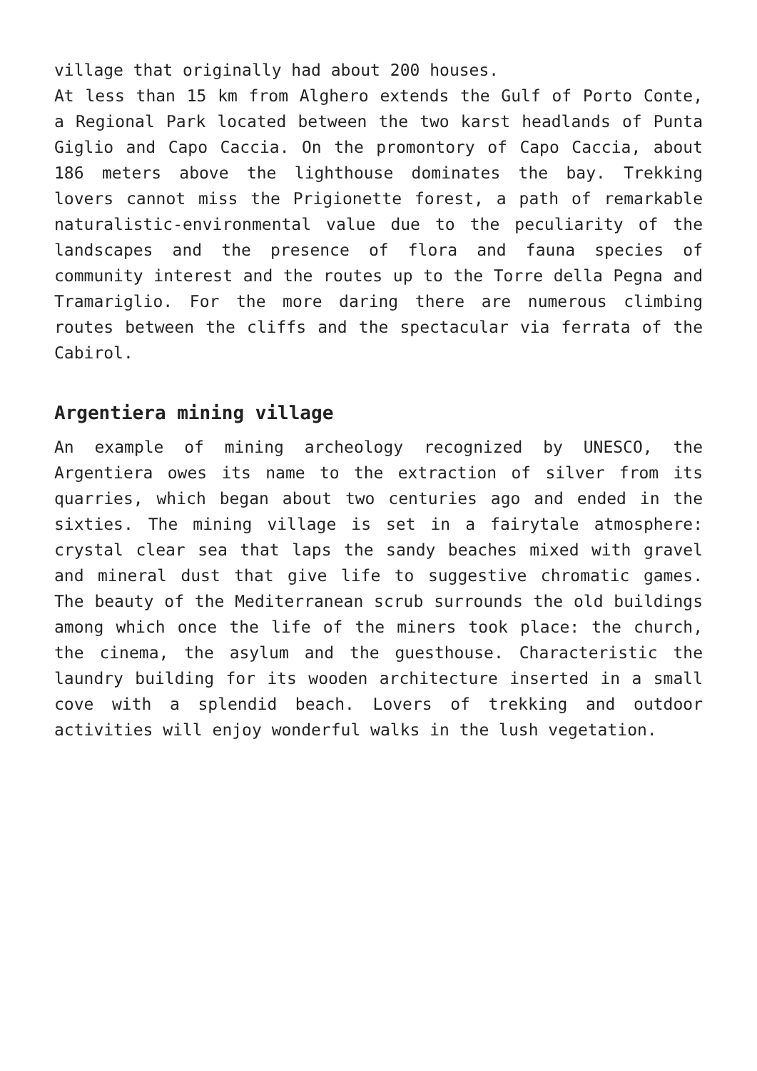village that originally had about 200 houses.
At less than 15 km from Alghero extends the Gulf of Porto Conte, a Regional Park located between the two karst headlands of Punta Giglio and Capo Caccia. On the promontory of Capo Caccia, about 186 meters above the lighthouse dominates the bay. Trekking lovers cannot miss the Prigionette forest, a path of remarkable naturalistic-environmental value due to the peculiarity of the landscapes and the presence of flora and fauna species of community interest and the routes up to the Torre della Pegna and Tramariglio. For the more daring there are numerous climbing routes between the cliffs and the spectacular via ferrata of the Cabirol.
Argentiera mining village
An example of mining archeology recognized by UNESCO, the Argentiera owes its name to the extraction of silver from its quarries, which began about two centuries ago and ended in the sixties. The mining village is set in a fairytale atmosphere: crystal clear sea that laps the sandy beaches mixed with gravel and mineral dust that give life to suggestive chromatic games. The beauty of the Mediterranean scrub surrounds the old buildings among which once the life of the miners took place: the church, the cinema, the asylum and the guesthouse. Characteristic the laundry building for its wooden architecture inserted in a small cove with a splendid beach. Lovers of trekking and outdoor activities will enjoy wonderful walks in the lush vegetation.